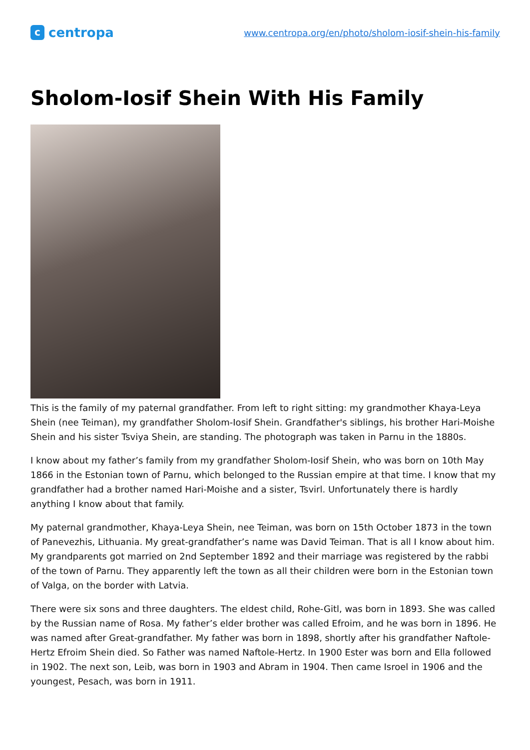ccentropa
www.centropa.org/en/photo/sholom-iosif-shein-his-family
Sholom-Iosif Shein With His Family
This is the family of my paternal grandfather. From left to right sitting: my grandmother Khaya-Leya Shein (nee Teiman), my grandfather Sholom-Iosif Shein. Grandfather's siblings, his brother Hari-Moishe Shein and his sister Tsviya Shein, are standing. The photograph was taken in Parnu in the 1880s.
I know about my father’s family from my grandfather Sholom-Iosif Shein, who was born on 10th May 1866 in the Estonian town of Parnu, which belonged to the Russian empire at that time. I know that my grandfather had a brother named Hari-Moishe and a sister, Tsvirl. Unfortunately there is hardly anything I know about that family.
My paternal grandmother, Khaya-Leya Shein, nee Teiman, was born on 15th October 1873 in the town of Panevezhis, Lithuania. My great-grandfather’s name was David Teiman. That is all I know about him. My grandparents got married on 2nd September 1892 and their marriage was registered by the rabbi of the town of Parnu. They apparently left the town as all their children were born in the Estonian town of Valga, on the border with Latvia.
There were six sons and three daughters. The eldest child, Rohe-Gitl, was born in 1893. She was called by the Russian name of Rosa. My father’s elder brother was called Efroim, and he was born in 1896. He was named after Great-grandfather. My father was born in 1898, shortly after his grandfather Naftole-Hertz Efroim Shein died. So Father was named Naftole-Hertz. In 1900 Ester was born and Ella followed in 1902. The next son, Leib, was born in 1903 and Abram in 1904. Then came Isroel in 1906 and the youngest, Pesach, was born in 1911.